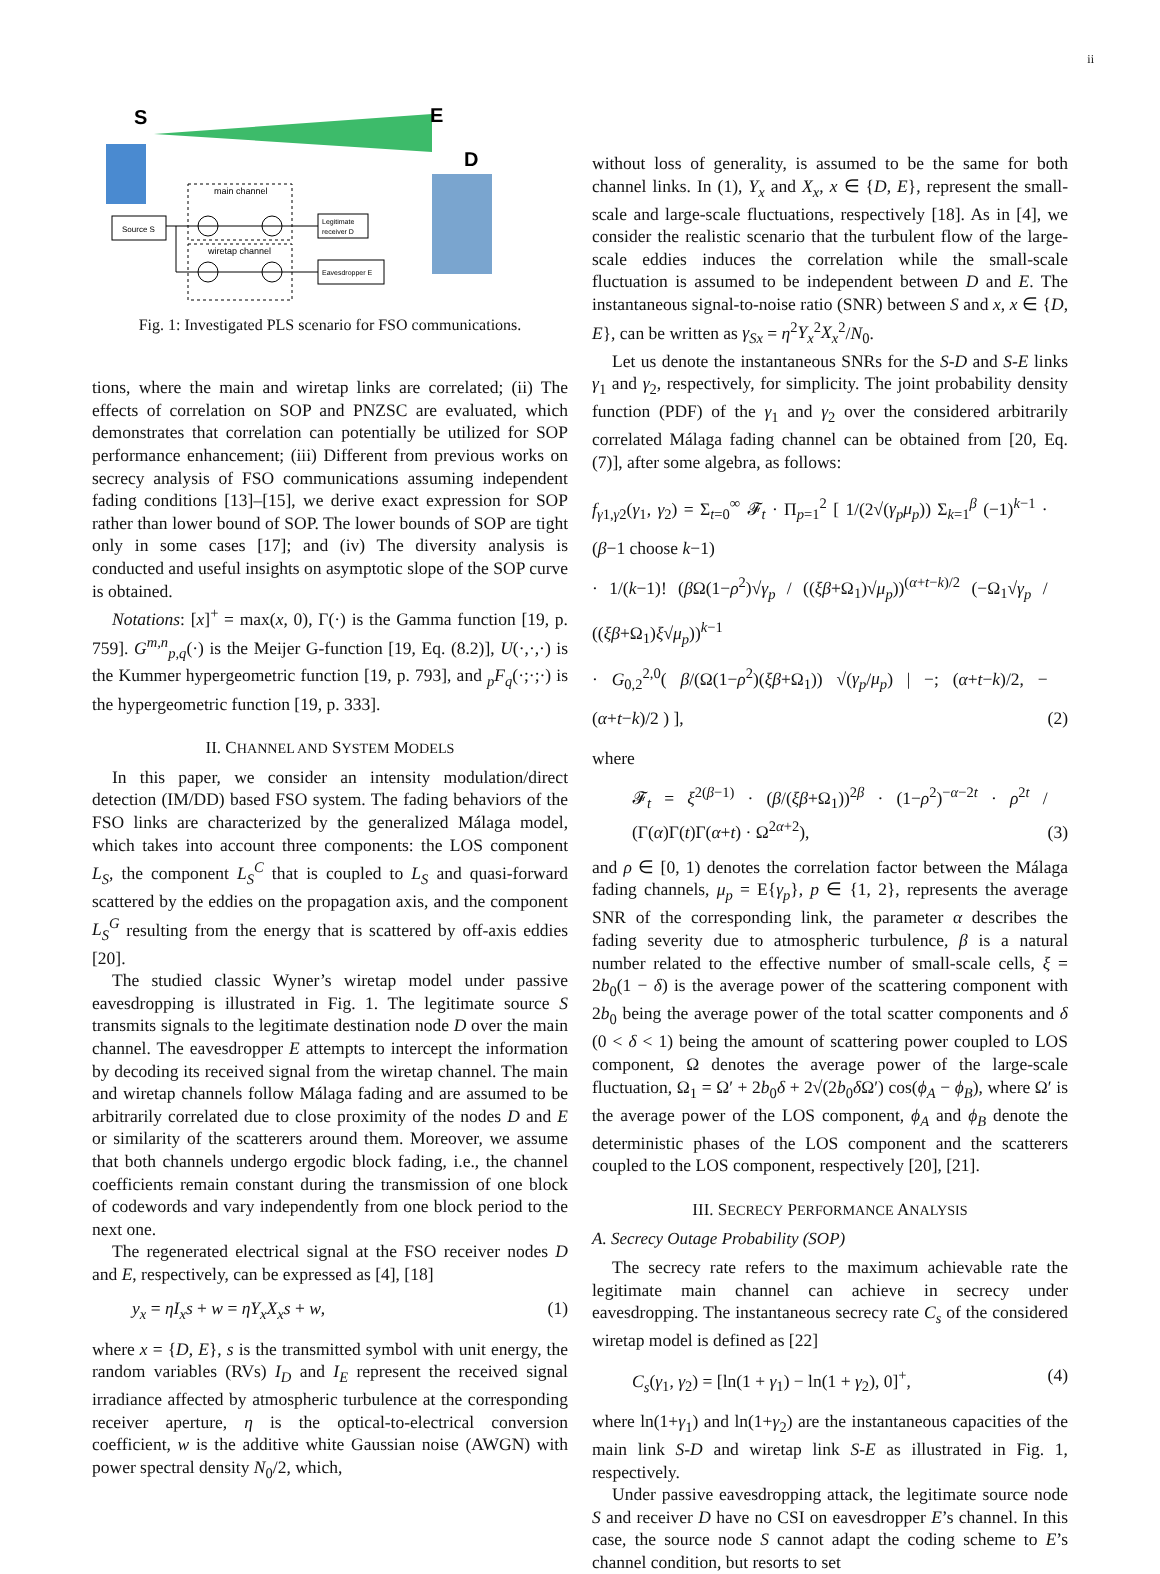ii
S
E
D
Source S
main channel
wiretap channel
Legitimate
receiver D
Eavesdropper E
Fig. 1: Investigated PLS scenario for FSO communications.
tions, where the main and wiretap links are correlated; (ii) The effects of correlation on SOP and PNZSC are evaluated, which demonstrates that correlation can potentially be utilized for SOP performance enhancement; (iii) Different from previous works on secrecy analysis of FSO communications assuming independent fading conditions [13]–[15], we derive exact expression for SOP rather than lower bound of SOP. The lower bounds of SOP are tight only in some cases [17]; and (iv) The diversity analysis is conducted and useful insights on asymptotic slope of the SOP curve is obtained.
Notations: [x]<sup>+</sup> = max(x, 0), Γ(·) is the Gamma function [19, p. 759]. G<sup>m,n</sup><sub>p,q</sub>(·) is the Meijer G-function [19, Eq. (8.2)], U(·,·,·) is the Kummer hypergeometric function [19, p. 793], and <sub>p</sub>F<sub>q</sub>(·;·;·) is the hypergeometric function [19, p. 333].
II. CHANNEL AND SYSTEM MODELS
In this paper, we consider an intensity modulation/direct detection (IM/DD) based FSO system. The fading behaviors of the FSO links are characterized by the generalized Málaga model, which takes into account three components: the LOS component L<sub>S</sub>, the component L<sub>S</sub><sup>C</sup> that is coupled to L<sub>S</sub> and quasi-forward scattered by the eddies on the propagation axis, and the component L<sub>S</sub><sup>G</sup> resulting from the energy that is scattered by off-axis eddies [20].
The studied classic Wyner’s wiretap model under passive eavesdropping is illustrated in Fig. 1. The legitimate source S transmits signals to the legitimate destination node D over the main channel. The eavesdropper E attempts to intercept the information by decoding its received signal from the wiretap channel. The main and wiretap channels follow Málaga fading and are assumed to be arbitrarily correlated due to close proximity of the nodes D and E or similarity of the scatterers around them. Moreover, we assume that both channels undergo ergodic block fading, i.e., the channel coefficients remain constant during the transmission of one block of codewords and vary independently from one block period to the next one.
The regenerated electrical signal at the FSO receiver nodes D and E, respectively, can be expressed as [4], [18]
y<sub>x</sub> = ηI<sub>x</sub>s + w = ηY<sub>x</sub>X<sub>x</sub>s + w, (1)
where x = {D, E}, s is the transmitted symbol with unit energy, the random variables (RVs) I<sub>D</sub> and I<sub>E</sub> represent the received signal irradiance affected by atmospheric turbulence at the corresponding receiver aperture, η is the optical-to-electrical conversion coefficient, w is the additive white Gaussian noise (AWGN) with power spectral density N<sub>0</sub>/2, which,
without loss of generality, is assumed to be the same for both channel links. In (1), Y<sub>x</sub> and X<sub>x</sub>, x ∈ {D, E}, represent the small-scale and large-scale fluctuations, respectively [18]. As in [4], we consider the realistic scenario that the turbulent flow of the large-scale eddies induces the correlation while the small-scale fluctuation is assumed to be independent between D and E. The instantaneous signal-to-noise ratio (SNR) between S and x, x ∈ {D, E}, can be written as γ<sub>Sx</sub> = η<sup>2</sup>Y<sub>x</sub><sup>2</sup>X<sub>x</sub><sup>2</sup>/N<sub>0</sub>.
Let us denote the instantaneous SNRs for the S-D and S-E links γ<sub>1</sub> and γ<sub>2</sub>, respectively, for simplicity. The joint probability density function (PDF) of the γ<sub>1</sub> and γ<sub>2</sub> over the considered arbitrarily correlated Málaga fading channel can be obtained from [20, Eq. (7)], after some algebra, as follows:
f<sub>γ1,γ2</sub>(γ<sub>1</sub>, γ<sub>2</sub>) = Σ<sub>t=0</sub><sup>∞</sup> 𝓕<sub>t</sub> · Π<sub>p=1</sub><sup>2</sup> [ 1/(2√(γ<sub>p</sub>μ<sub>p</sub>)) Σ<sub>k=1</sub><sup>β</sup> (−1)<sup>k−1</sup> · (β−1 choose k−1)
· 1/(k−1)! (β Ω(1−ρ<sup>2</sup>)√γ<sub>p</sub> / ((ξβ+Ω<sub>1</sub>)√μ<sub>p</sub>))<sup>(α+t−k)/2</sup> (−Ω<sub>1</sub>√γ<sub>p</sub> / ((ξβ+Ω<sub>1</sub>)ξ√μ<sub>p</sub>))<sup>k−1</sup>
· G<sub>0,2</sub><sup>2,0</sup>( β/(Ω(1−ρ<sup>2</sup>)(ξβ+Ω<sub>1</sub>)) √(γ<sub>p</sub>/μ<sub>p</sub>) | −; (α+t−k)/2, −(α+t−k)/2 ) ], (2)
where
𝓕<sub>t</sub> = ξ<sup>2(β−1)</sup> · (β/(ξβ+Ω<sub>1</sub>))<sup>2β</sup> · (1−ρ<sup>2</sup>)<sup>−α−2t</sup> · ρ<sup>2t</sup> / (Γ(α)Γ(t)Γ(α+t) · Ω<sup>2α+2</sup>), (3)
and ρ ∈ [0, 1) denotes the correlation factor between the Málaga fading channels, μ<sub>p</sub> = E{γ<sub>p</sub>}, p ∈ {1, 2}, represents the average SNR of the corresponding link, the parameter α describes the fading severity due to atmospheric turbulence, β is a natural number related to the effective number of small-scale cells, ξ = 2b<sub>0</sub>(1 − δ) is the average power of the scattering component with 2b<sub>0</sub> being the average power of the total scatter components and δ (0 < δ < 1) being the amount of scattering power coupled to LOS component, Ω denotes the average power of the large-scale fluctuation, Ω<sub>1</sub> = Ω′ + 2b<sub>0</sub>δ + 2√(2b<sub>0</sub>δ Ω′) cos(ϕ<sub>A</sub> − ϕ<sub>B</sub>), where Ω′ is the average power of the LOS component, ϕ<sub>A</sub> and ϕ<sub>B</sub> denote the deterministic phases of the LOS component and the scatterers coupled to the LOS component, respectively [20], [21].
III. SECRECY PERFORMANCE ANALYSIS
A. Secrecy Outage Probability (SOP)
The secrecy rate refers to the maximum achievable rate the legitimate main channel can achieve in secrecy under eavesdropping. The instantaneous secrecy rate C<sub>s</sub> of the considered wiretap model is defined as [22]
C<sub>s</sub>(γ<sub>1</sub>, γ<sub>2</sub>) = [ln(1 + γ<sub>1</sub>) − ln(1 + γ<sub>2</sub>), 0]<sup>+</sup>, (4)
where ln(1+γ<sub>1</sub>) and ln(1+γ<sub>2</sub>) are the instantaneous capacities of the main link S-D and wiretap link S-E as illustrated in Fig. 1, respectively.
Under passive eavesdropping attack, the legitimate source node S and receiver D have no CSI on eavesdropper E’s channel. In this case, the source node S cannot adapt the coding scheme to E’s channel condition, but resorts to set